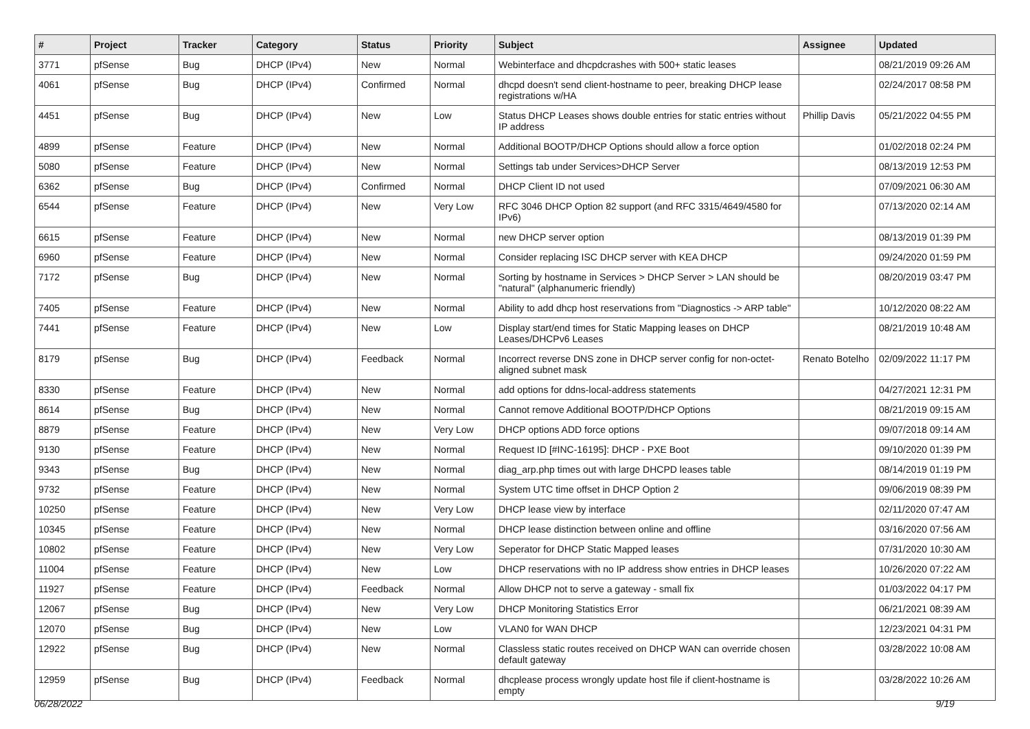| # | Project | Tracker | Category | Status | Priority | Subject | Assignee | Updated |
| --- | --- | --- | --- | --- | --- | --- | --- | --- |
| 3771 | pfSense | Bug | DHCP (IPv4) | New | Normal | Webinterface and dhcpdcrashes with 500+ static leases | | 08/21/2019 09:26 AM |
| 4061 | pfSense | Bug | DHCP (IPv4) | Confirmed | Normal | dhcpd doesn't send client-hostname to peer, breaking DHCP lease registrations w/HA | | 02/24/2017 08:58 PM |
| 4451 | pfSense | Bug | DHCP (IPv4) | New | Low | Status DHCP Leases shows double entries for static entries without IP address | Phillip Davis | 05/21/2022 04:55 PM |
| 4899 | pfSense | Feature | DHCP (IPv4) | New | Normal | Additional BOOTP/DHCP Options should allow a force option | | 01/02/2018 02:24 PM |
| 5080 | pfSense | Feature | DHCP (IPv4) | New | Normal | Settings tab under Services>DHCP Server | | 08/13/2019 12:53 PM |
| 6362 | pfSense | Bug | DHCP (IPv4) | Confirmed | Normal | DHCP Client ID not used | | 07/09/2021 06:30 AM |
| 6544 | pfSense | Feature | DHCP (IPv4) | New | Very Low | RFC 3046 DHCP Option 82 support (and RFC 3315/4649/4580 for IPv6) | | 07/13/2020 02:14 AM |
| 6615 | pfSense | Feature | DHCP (IPv4) | New | Normal | new DHCP server option | | 08/13/2019 01:39 PM |
| 6960 | pfSense | Feature | DHCP (IPv4) | New | Normal | Consider replacing ISC DHCP server with KEA DHCP | | 09/24/2020 01:59 PM |
| 7172 | pfSense | Bug | DHCP (IPv4) | New | Normal | Sorting by hostname in Services > DHCP Server > LAN should be "natural" (alphanumeric friendly) | | 08/20/2019 03:47 PM |
| 7405 | pfSense | Feature | DHCP (IPv4) | New | Normal | Ability to add dhcp host reservations from "Diagnostics -> ARP table" | | 10/12/2020 08:22 AM |
| 7441 | pfSense | Feature | DHCP (IPv4) | New | Low | Display start/end times for Static Mapping leases on DHCP Leases/DHCPv6 Leases | | 08/21/2019 10:48 AM |
| 8179 | pfSense | Bug | DHCP (IPv4) | Feedback | Normal | Incorrect reverse DNS zone in DHCP server config for non-octet-aligned subnet mask | Renato Botelho | 02/09/2022 11:17 PM |
| 8330 | pfSense | Feature | DHCP (IPv4) | New | Normal | add options for ddns-local-address statements | | 04/27/2021 12:31 PM |
| 8614 | pfSense | Bug | DHCP (IPv4) | New | Normal | Cannot remove Additional BOOTP/DHCP Options | | 08/21/2019 09:15 AM |
| 8879 | pfSense | Feature | DHCP (IPv4) | New | Very Low | DHCP options ADD force options | | 09/07/2018 09:14 AM |
| 9130 | pfSense | Feature | DHCP (IPv4) | New | Normal | Request ID [#INC-16195]: DHCP - PXE Boot | | 09/10/2020 01:39 PM |
| 9343 | pfSense | Bug | DHCP (IPv4) | New | Normal | diag_arp.php times out with large DHCPD leases table | | 08/14/2019 01:19 PM |
| 9732 | pfSense | Feature | DHCP (IPv4) | New | Normal | System UTC time offset in DHCP Option 2 | | 09/06/2019 08:39 PM |
| 10250 | pfSense | Feature | DHCP (IPv4) | New | Very Low | DHCP lease view by interface | | 02/11/2020 07:47 AM |
| 10345 | pfSense | Feature | DHCP (IPv4) | New | Normal | DHCP lease distinction between online and offline | | 03/16/2020 07:56 AM |
| 10802 | pfSense | Feature | DHCP (IPv4) | New | Very Low | Seperator for DHCP Static Mapped leases | | 07/31/2020 10:30 AM |
| 11004 | pfSense | Feature | DHCP (IPv4) | New | Low | DHCP reservations with no IP address show entries in DHCP leases | | 10/26/2020 07:22 AM |
| 11927 | pfSense | Feature | DHCP (IPv4) | Feedback | Normal | Allow DHCP not to serve a gateway - small fix | | 01/03/2022 04:17 PM |
| 12067 | pfSense | Bug | DHCP (IPv4) | New | Very Low | DHCP Monitoring Statistics Error | | 06/21/2021 08:39 AM |
| 12070 | pfSense | Bug | DHCP (IPv4) | New | Low | VLAN0 for WAN DHCP | | 12/23/2021 04:31 PM |
| 12922 | pfSense | Bug | DHCP (IPv4) | New | Normal | Classless static routes received on DHCP WAN can override chosen default gateway | | 03/28/2022 10:08 AM |
| 12959 | pfSense | Bug | DHCP (IPv4) | Feedback | Normal | dhcplease process wrongly update host file if client-hostname is empty | | 03/28/2022 10:26 AM |
06/28/2022 9/19